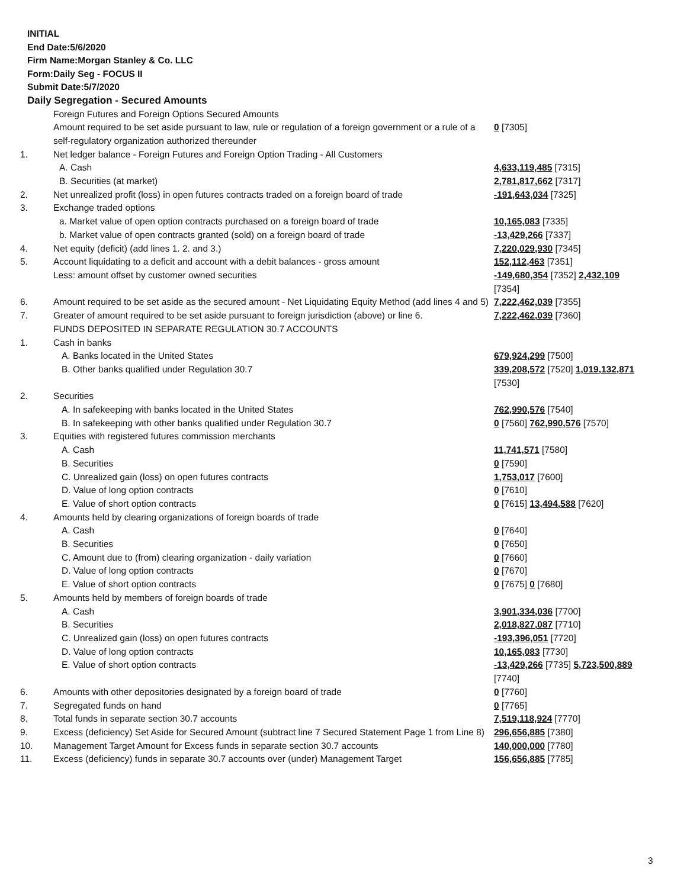INITIAL
End Date:5/6/2020
Firm Name:Morgan Stanley & Co. LLC
Form:Daily Seg - FOCUS II
Submit Date:5/7/2020
Daily Segregation - Secured Amounts
| | Foreign Futures and Foreign Options Secured Amounts | |
| | Amount required to be set aside pursuant to law, rule or regulation of a foreign government or a rule of a self-regulatory organization authorized thereunder | 0 [7305] |
| 1. | Net ledger balance - Foreign Futures and Foreign Option Trading - All Customers | |
| | A. Cash | 4,633,119,485 [7315] |
| | B. Securities (at market) | 2,781,817,662 [7317] |
| 2. | Net unrealized profit (loss) in open futures contracts traded on a foreign board of trade | -191,643,034 [7325] |
| 3. | Exchange traded options | |
| | a. Market value of open option contracts purchased on a foreign board of trade | 10,165,083 [7335] |
| | b. Market value of open contracts granted (sold) on a foreign board of trade | -13,429,266 [7337] |
| 4. | Net equity (deficit) (add lines 1. 2. and 3.) | 7,220,029,930 [7345] |
| 5. | Account liquidating to a deficit and account with a debit balances - gross amount | 152,112,463 [7351] |
| | Less: amount offset by customer owned securities | -149,680,354 [7352] 2,432,109 [7354] |
| 6. | Amount required to be set aside as the secured amount - Net Liquidating Equity Method (add lines 4 and 5) | 7,222,462,039 [7355] |
| 7. | Greater of amount required to be set aside pursuant to foreign jurisdiction (above) or line 6. | 7,222,462,039 [7360] |
| | FUNDS DEPOSITED IN SEPARATE REGULATION 30.7 ACCOUNTS | |
| 1. | Cash in banks | |
| | A. Banks located in the United States | 679,924,299 [7500] |
| | B. Other banks qualified under Regulation 30.7 | 339,208,572 [7520] 1,019,132,871 [7530] |
| 2. | Securities | |
| | A. In safekeeping with banks located in the United States | 762,990,576 [7540] |
| | B. In safekeeping with other banks qualified under Regulation 30.7 | 0 [7560] 762,990,576 [7570] |
| 3. | Equities with registered futures commission merchants | |
| | A. Cash | 11,741,571 [7580] |
| | B. Securities | 0 [7590] |
| | C. Unrealized gain (loss) on open futures contracts | 1,753,017 [7600] |
| | D. Value of long option contracts | 0 [7610] |
| | E. Value of short option contracts | 0 [7615] 13,494,588 [7620] |
| 4. | Amounts held by clearing organizations of foreign boards of trade | |
| | A. Cash | 0 [7640] |
| | B. Securities | 0 [7650] |
| | C. Amount due to (from) clearing organization - daily variation | 0 [7660] |
| | D. Value of long option contracts | 0 [7670] |
| | E. Value of short option contracts | 0 [7675] 0 [7680] |
| 5. | Amounts held by members of foreign boards of trade | |
| | A. Cash | 3,901,334,036 [7700] |
| | B. Securities | 2,018,827,087 [7710] |
| | C. Unrealized gain (loss) on open futures contracts | -193,396,051 [7720] |
| | D. Value of long option contracts | 10,165,083 [7730] |
| | E. Value of short option contracts | -13,429,266 [7735] 5,723,500,889 [7740] |
| 6. | Amounts with other depositories designated by a foreign board of trade | 0 [7760] |
| 7. | Segregated funds on hand | 0 [7765] |
| 8. | Total funds in separate section 30.7 accounts | 7,519,118,924 [7770] |
| 9. | Excess (deficiency) Set Aside for Secured Amount (subtract line 7 Secured Statement Page 1 from Line 8) | 296,656,885 [7380] |
| 10. | Management Target Amount for Excess funds in separate section 30.7 accounts | 140,000,000 [7780] |
| 11. | Excess (deficiency) funds in separate 30.7 accounts over (under) Management Target | 156,656,885 [7785] |
3